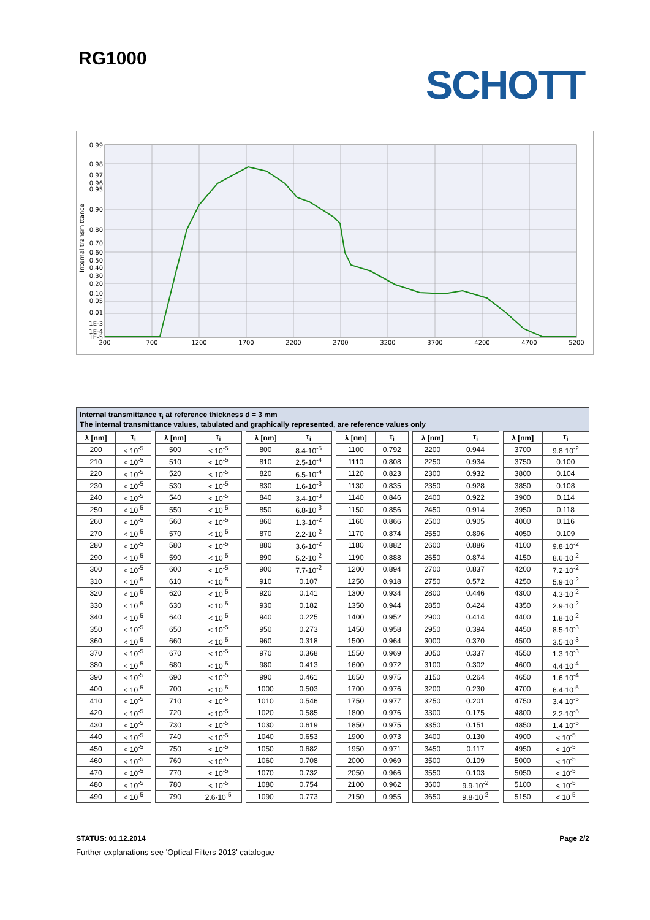RG1000
SCHOTT
0.99
0.98
0.97
0.96
0.95
0.90
0.80
0.70
0.60
0.50
0.40
0.30
0.20
0.10
0.05
0.01
1E-3
1E-4
1E-5
200
700
1200
1700
2200
2700
3200
3700
4200
4700
5200
Internal transmittance
Internal transmittance τ<sub>i</sub> at reference thickness d = 3 mm
The internal transmittance values, tabulated and graphically represented, are reference values only
| λ [nm] | τ<sub>i</sub> | | λ [nm] | τ<sub>i</sub> | | λ [nm] | τ<sub>i</sub> | | λ [nm] | τ<sub>i</sub> | | λ [nm] | τ<sub>i</sub> | | λ [nm] | τ<sub>i</sub> |
| --- | --- | --- | --- | --- | --- | --- | --- | --- | --- | --- | --- | --- | --- | --- | --- | --- |
| 200 | < 10<sup>-5</sup> | | 500 | < 10<sup>-5</sup> | | 800 | 8.4·10<sup>-5</sup> | | 1100 | 0.792 | | 2200 | 0.944 | | 3700 | 9.8·10<sup>-2</sup> |
| 210 | < 10<sup>-5</sup> | | 510 | < 10<sup>-5</sup> | | 810 | 2.5·10<sup>-4</sup> | | 1110 | 0.808 | | 2250 | 0.934 | | 3750 | 0.100 |
| 220 | < 10<sup>-5</sup> | | 520 | < 10<sup>-5</sup> | | 820 | 6.5·10<sup>-4</sup> | | 1120 | 0.823 | | 2300 | 0.932 | | 3800 | 0.104 |
| 230 | < 10<sup>-5</sup> | | 530 | < 10<sup>-5</sup> | | 830 | 1.6·10<sup>-3</sup> | | 1130 | 0.835 | | 2350 | 0.928 | | 3850 | 0.108 |
| 240 | < 10<sup>-5</sup> | | 540 | < 10<sup>-5</sup> | | 840 | 3.4·10<sup>-3</sup> | | 1140 | 0.846 | | 2400 | 0.922 | | 3900 | 0.114 |
| 250 | < 10<sup>-5</sup> | | 550 | < 10<sup>-5</sup> | | 850 | 6.8·10<sup>-3</sup> | | 1150 | 0.856 | | 2450 | 0.914 | | 3950 | 0.118 |
| 260 | < 10<sup>-5</sup> | | 560 | < 10<sup>-5</sup> | | 860 | 1.3·10<sup>-2</sup> | | 1160 | 0.866 | | 2500 | 0.905 | | 4000 | 0.116 |
| 270 | < 10<sup>-5</sup> | | 570 | < 10<sup>-5</sup> | | 870 | 2.2·10<sup>-2</sup> | | 1170 | 0.874 | | 2550 | 0.896 | | 4050 | 0.109 |
| 280 | < 10<sup>-5</sup> | | 580 | < 10<sup>-5</sup> | | 880 | 3.6·10<sup>-2</sup> | | 1180 | 0.882 | | 2600 | 0.886 | | 4100 | 9.8·10<sup>-2</sup> |
| 290 | < 10<sup>-5</sup> | | 590 | < 10<sup>-5</sup> | | 890 | 5.2·10<sup>-2</sup> | | 1190 | 0.888 | | 2650 | 0.874 | | 4150 | 8.6·10<sup>-2</sup> |
| 300 | < 10<sup>-5</sup> | | 600 | < 10<sup>-5</sup> | | 900 | 7.7·10<sup>-2</sup> | | 1200 | 0.894 | | 2700 | 0.837 | | 4200 | 7.2·10<sup>-2</sup> |
| 310 | < 10<sup>-5</sup> | | 610 | < 10<sup>-5</sup> | | 910 | 0.107 | | 1250 | 0.918 | | 2750 | 0.572 | | 4250 | 5.9·10<sup>-2</sup> |
| 320 | < 10<sup>-5</sup> | | 620 | < 10<sup>-5</sup> | | 920 | 0.141 | | 1300 | 0.934 | | 2800 | 0.446 | | 4300 | 4.3·10<sup>-2</sup> |
| 330 | < 10<sup>-5</sup> | | 630 | < 10<sup>-5</sup> | | 930 | 0.182 | | 1350 | 0.944 | | 2850 | 0.424 | | 4350 | 2.9·10<sup>-2</sup> |
| 340 | < 10<sup>-5</sup> | | 640 | < 10<sup>-5</sup> | | 940 | 0.225 | | 1400 | 0.952 | | 2900 | 0.414 | | 4400 | 1.8·10<sup>-2</sup> |
| 350 | < 10<sup>-5</sup> | | 650 | < 10<sup>-5</sup> | | 950 | 0.273 | | 1450 | 0.958 | | 2950 | 0.394 | | 4450 | 8.5·10<sup>-3</sup> |
| 360 | < 10<sup>-5</sup> | | 660 | < 10<sup>-5</sup> | | 960 | 0.318 | | 1500 | 0.964 | | 3000 | 0.370 | | 4500 | 3.5·10<sup>-3</sup> |
| 370 | < 10<sup>-5</sup> | | 670 | < 10<sup>-5</sup> | | 970 | 0.368 | | 1550 | 0.969 | | 3050 | 0.337 | | 4550 | 1.3·10<sup>-3</sup> |
| 380 | < 10<sup>-5</sup> | | 680 | < 10<sup>-5</sup> | | 980 | 0.413 | | 1600 | 0.972 | | 3100 | 0.302 | | 4600 | 4.4·10<sup>-4</sup> |
| 390 | < 10<sup>-5</sup> | | 690 | < 10<sup>-5</sup> | | 990 | 0.461 | | 1650 | 0.975 | | 3150 | 0.264 | | 4650 | 1.6·10<sup>-4</sup> |
| 400 | < 10<sup>-5</sup> | | 700 | < 10<sup>-5</sup> | | 1000 | 0.503 | | 1700 | 0.976 | | 3200 | 0.230 | | 4700 | 6.4·10<sup>-5</sup> |
| 410 | < 10<sup>-5</sup> | | 710 | < 10<sup>-5</sup> | | 1010 | 0.546 | | 1750 | 0.977 | | 3250 | 0.201 | | 4750 | 3.4·10<sup>-5</sup> |
| 420 | < 10<sup>-5</sup> | | 720 | < 10<sup>-5</sup> | | 1020 | 0.585 | | 1800 | 0.976 | | 3300 | 0.175 | | 4800 | 2.2·10<sup>-5</sup> |
| 430 | < 10<sup>-5</sup> | | 730 | < 10<sup>-5</sup> | | 1030 | 0.619 | | 1850 | 0.975 | | 3350 | 0.151 | | 4850 | 1.4·10<sup>-5</sup> |
| 440 | < 10<sup>-5</sup> | | 740 | < 10<sup>-5</sup> | | 1040 | 0.653 | | 1900 | 0.973 | | 3400 | 0.130 | | 4900 | < 10<sup>-5</sup> |
| 450 | < 10<sup>-5</sup> | | 750 | < 10<sup>-5</sup> | | 1050 | 0.682 | | 1950 | 0.971 | | 3450 | 0.117 | | 4950 | < 10<sup>-5</sup> |
| 460 | < 10<sup>-5</sup> | | 760 | < 10<sup>-5</sup> | | 1060 | 0.708 | | 2000 | 0.969 | | 3500 | 0.109 | | 5000 | < 10<sup>-5</sup> |
| 470 | < 10<sup>-5</sup> | | 770 | < 10<sup>-5</sup> | | 1070 | 0.732 | | 2050 | 0.966 | | 3550 | 0.103 | | 5050 | < 10<sup>-5</sup> |
| 480 | < 10<sup>-5</sup> | | 780 | < 10<sup>-5</sup> | | 1080 | 0.754 | | 2100 | 0.962 | | 3600 | 9.9·10<sup>-2</sup> | | 5100 | < 10<sup>-5</sup> |
| 490 | < 10<sup>-5</sup> | | 790 | 2.6·10<sup>-5</sup> | | 1090 | 0.773 | | 2150 | 0.955 | | 3650 | 9.8·10<sup>-2</sup> | | 5150 | < 10<sup>-5</sup> |
STATUS: 01.12.2014 Page 2/2
Further explanations see 'Optical Filters 2013' catalogue